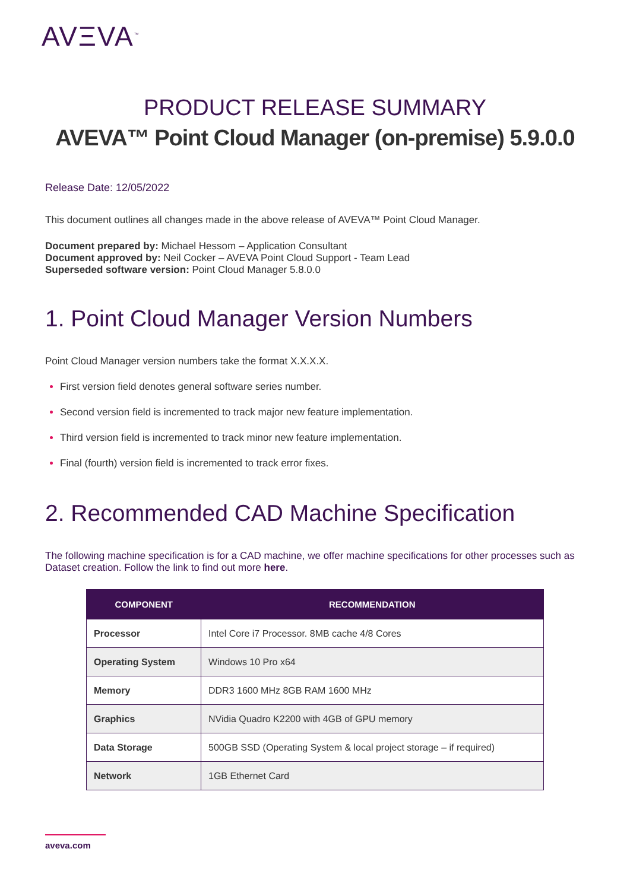AVΞVA<sup>™</sup>
PRODUCT RELEASE SUMMARY
AVEVA™ Point Cloud Manager (on-premise) 5.9.0.0
Release Date: 12/05/2022
This document outlines all changes made in the above release of AVEVA™ Point Cloud Manager.
Document prepared by: Michael Hessom – Application Consultant
Document approved by: Neil Cocker – AVEVA Point Cloud Support - Team Lead
Superseded software version: Point Cloud Manager 5.8.0.0
1. Point Cloud Manager Version Numbers
Point Cloud Manager version numbers take the format X.X.X.X.
First version field denotes general software series number.
Second version field is incremented to track major new feature implementation.
Third version field is incremented to track minor new feature implementation.
Final (fourth) version field is incremented to track error fixes.
2. Recommended CAD Machine Specification
The following machine specification is for a CAD machine, we offer machine specifications for other processes such as Dataset creation. Follow the link to find out more here.
| COMPONENT | RECOMMENDATION |
| --- | --- |
| Processor | Intel Core i7 Processor. 8MB cache 4/8 Cores |
| Operating System | Windows 10 Pro x64 |
| Memory | DDR3 1600 MHz 8GB RAM 1600 MHz |
| Graphics | NVidia Quadro K2200 with 4GB of GPU memory |
| Data Storage | 500GB SSD (Operating System & local project storage – if required) |
| Network | 1GB Ethernet Card |
aveva.com